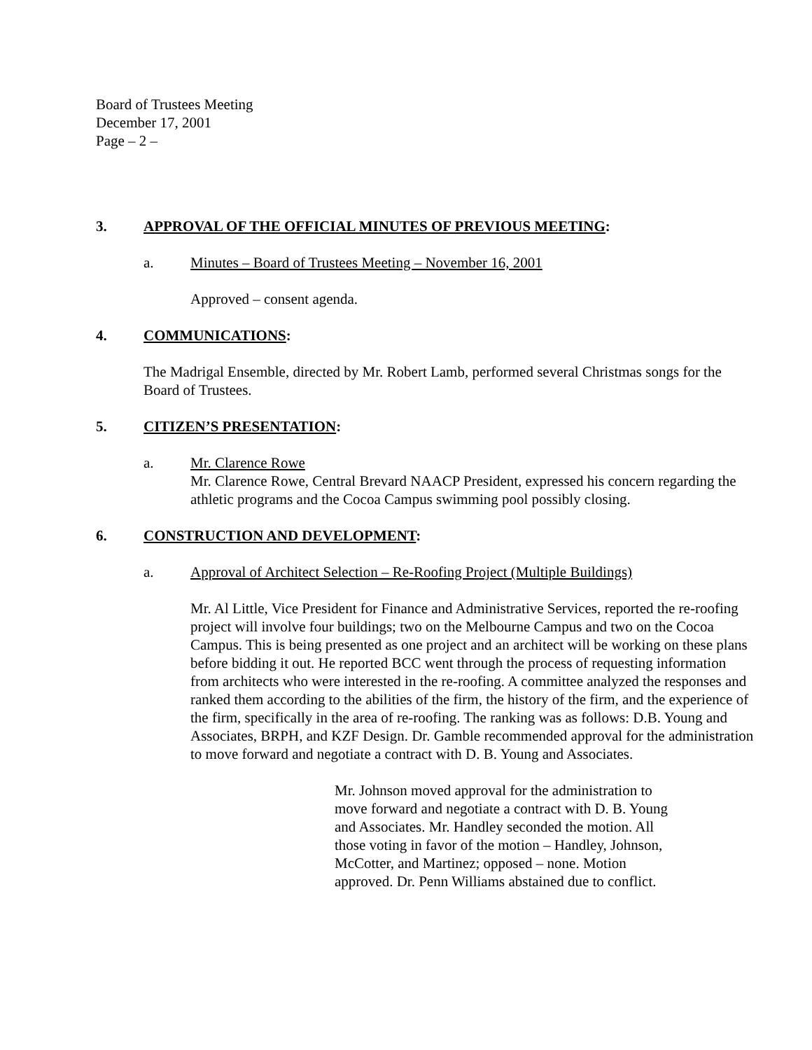Board of Trustees Meeting
December 17, 2001
Page – 2 –
3. APPROVAL OF THE OFFICIAL MINUTES OF PREVIOUS MEETING:
a. Minutes – Board of Trustees Meeting – November 16, 2001
Approved – consent agenda.
4. COMMUNICATIONS:
The Madrigal Ensemble, directed by Mr. Robert Lamb, performed several Christmas songs for the Board of Trustees.
5. CITIZEN’S PRESENTATION:
a. Mr. Clarence Rowe
Mr. Clarence Rowe, Central Brevard NAACP President, expressed his concern regarding the athletic programs and the Cocoa Campus swimming pool possibly closing.
6. CONSTRUCTION AND DEVELOPMENT:
a. Approval of Architect Selection – Re-Roofing Project (Multiple Buildings)
Mr. Al Little, Vice President for Finance and Administrative Services, reported the re-roofing project will involve four buildings; two on the Melbourne Campus and two on the Cocoa Campus. This is being presented as one project and an architect will be working on these plans before bidding it out. He reported BCC went through the process of requesting information from architects who were interested in the re-roofing. A committee analyzed the responses and ranked them according to the abilities of the firm, the history of the firm, and the experience of the firm, specifically in the area of re-roofing. The ranking was as follows: D.B. Young and Associates, BRPH, and KZF Design. Dr. Gamble recommended approval for the administration to move forward and negotiate a contract with D. B. Young and Associates.
Mr. Johnson moved approval for the administration to move forward and negotiate a contract with D. B. Young and Associates. Mr. Handley seconded the motion. All those voting in favor of the motion – Handley, Johnson, McCotter, and Martinez; opposed – none. Motion approved. Dr. Penn Williams abstained due to conflict.